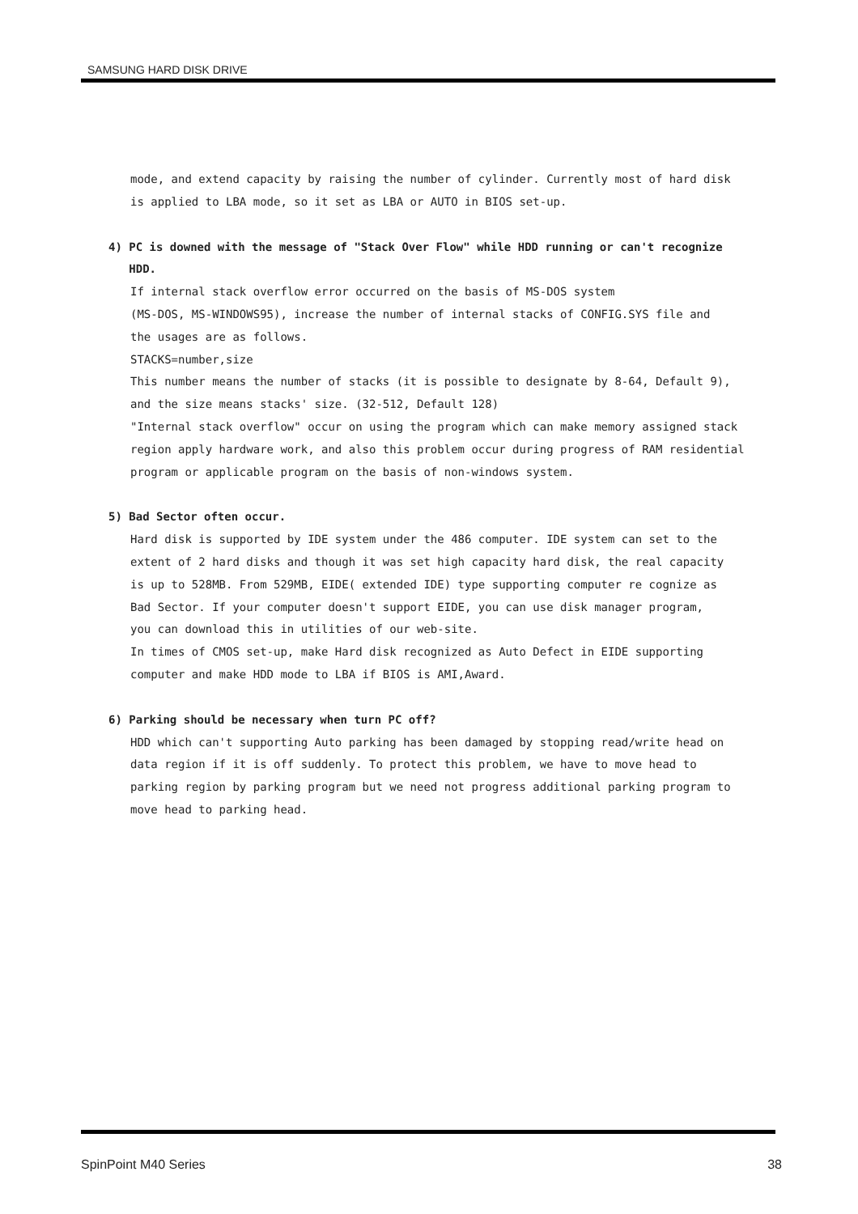SAMSUNG HARD DISK DRIVE
mode, and extend capacity by raising the number of cylinder. Currently most of hard disk
is applied to LBA mode, so it set as LBA or AUTO in BIOS set-up.
4) PC is downed with the message of "Stack Over Flow" while HDD running or can't recognize
HDD.
If internal stack overflow error occurred on the basis of MS-DOS system
(MS-DOS, MS-WINDOWS95), increase the number of internal stacks of CONFIG.SYS file and
the usages are as follows.
STACKS=number,size
This number means the number of stacks (it is possible to designate by 8-64, Default 9),
and the size means stacks' size. (32-512, Default 128)
"Internal stack overflow" occur on using the program which can make memory assigned stack
region apply hardware work, and also this problem occur during progress of RAM residential
program or applicable program on the basis of non-windows system.
5) Bad Sector often occur.
Hard disk is supported by IDE system under the 486 computer. IDE system can set to the
extent of 2 hard disks and though it was set high capacity hard disk, the real capacity
is up to 528MB. From 529MB, EIDE( extended IDE) type supporting computer re cognize as
Bad Sector. If your computer doesn't support EIDE, you can use disk manager program,
you can download this in utilities of our web-site.
In times of CMOS set-up, make Hard disk recognized as Auto Defect in EIDE supporting
computer and make HDD mode to LBA if BIOS is AMI,Award.
6) Parking should be necessary when turn PC off?
HDD which can't supporting Auto parking has been damaged by stopping read/write head on
data region if it is off suddenly. To protect this problem, we have to move head to
parking region by parking program but we need not progress additional parking program to
move head to parking head.
SpinPoint M40 Series 38